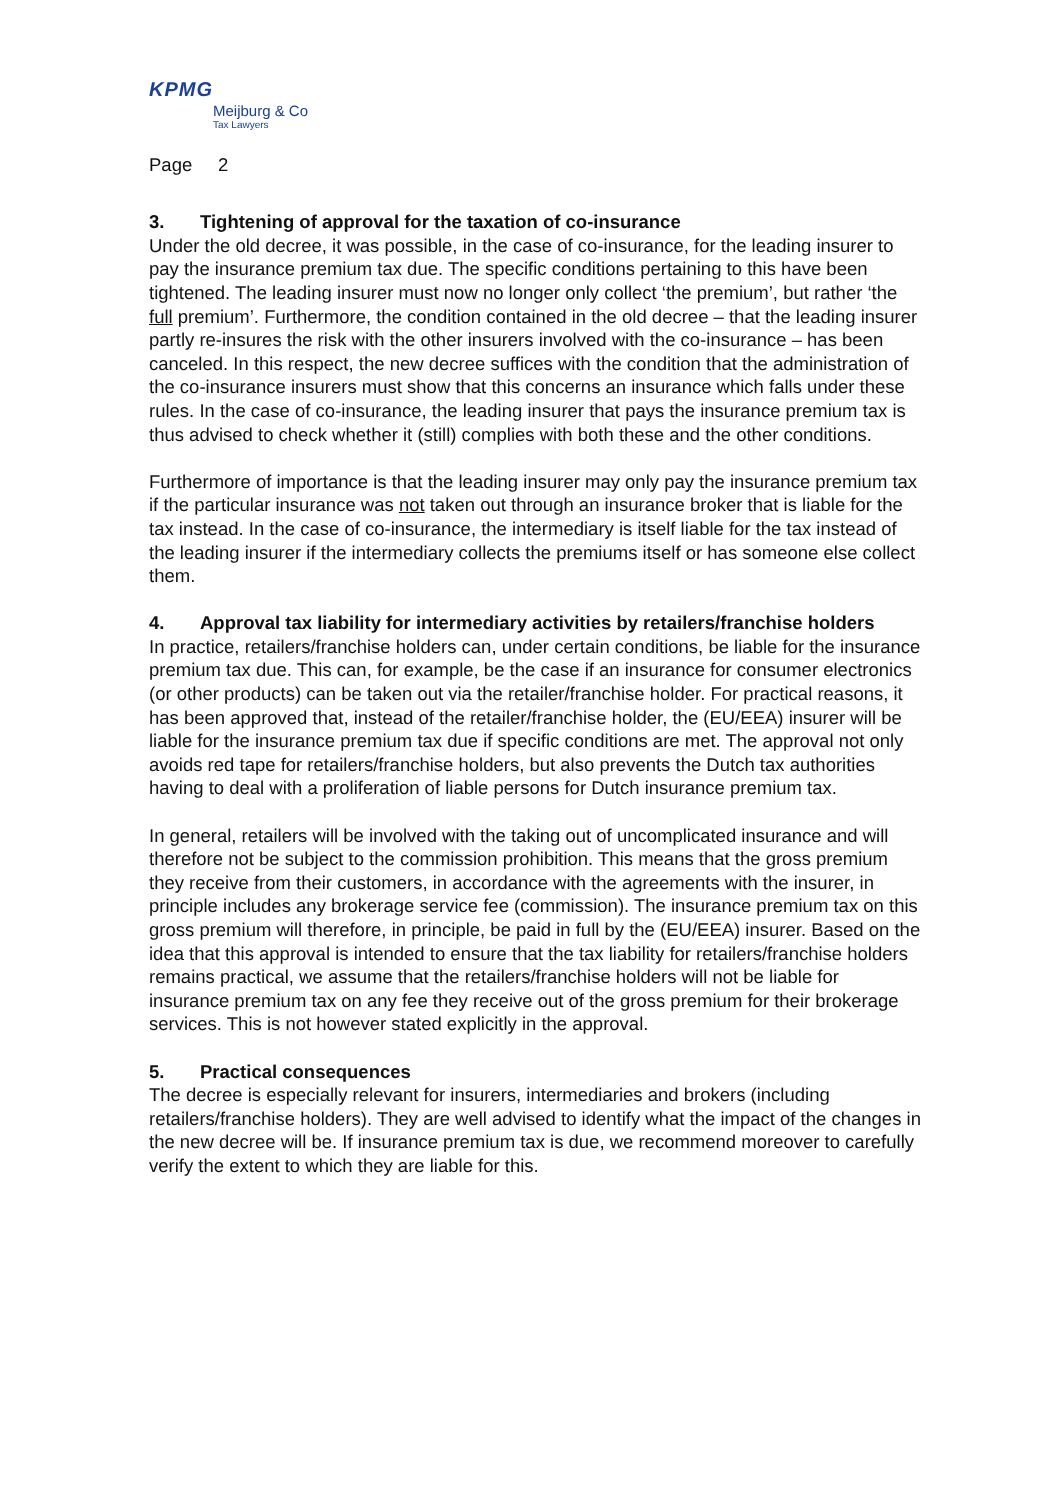KPMG
Meijburg & Co
Tax Lawyers
Page 2
3. Tightening of approval for the taxation of co-insurance
Under the old decree, it was possible, in the case of co-insurance, for the leading insurer to pay the insurance premium tax due. The specific conditions pertaining to this have been tightened. The leading insurer must now no longer only collect ‘the premium’, but rather ‘the full premium’. Furthermore, the condition contained in the old decree – that the leading insurer partly re-insures the risk with the other insurers involved with the co-insurance – has been canceled. In this respect, the new decree suffices with the condition that the administration of the co-insurance insurers must show that this concerns an insurance which falls under these rules. In the case of co-insurance, the leading insurer that pays the insurance premium tax is thus advised to check whether it (still) complies with both these and the other conditions.
Furthermore of importance is that the leading insurer may only pay the insurance premium tax if the particular insurance was not taken out through an insurance broker that is liable for the tax instead. In the case of co-insurance, the intermediary is itself liable for the tax instead of the leading insurer if the intermediary collects the premiums itself or has someone else collect them.
4. Approval tax liability for intermediary activities by retailers/franchise holders
In practice, retailers/franchise holders can, under certain conditions, be liable for the insurance premium tax due. This can, for example, be the case if an insurance for consumer electronics (or other products) can be taken out via the retailer/franchise holder. For practical reasons, it has been approved that, instead of the retailer/franchise holder, the (EU/EEA) insurer will be liable for the insurance premium tax due if specific conditions are met. The approval not only avoids red tape for retailers/franchise holders, but also prevents the Dutch tax authorities having to deal with a proliferation of liable persons for Dutch insurance premium tax.
In general, retailers will be involved with the taking out of uncomplicated insurance and will therefore not be subject to the commission prohibition. This means that the gross premium they receive from their customers, in accordance with the agreements with the insurer, in principle includes any brokerage service fee (commission). The insurance premium tax on this gross premium will therefore, in principle, be paid in full by the (EU/EEA) insurer. Based on the idea that this approval is intended to ensure that the tax liability for retailers/franchise holders remains practical, we assume that the retailers/franchise holders will not be liable for insurance premium tax on any fee they receive out of the gross premium for their brokerage services. This is not however stated explicitly in the approval.
5. Practical consequences
The decree is especially relevant for insurers, intermediaries and brokers (including retailers/franchise holders). They are well advised to identify what the impact of the changes in the new decree will be. If insurance premium tax is due, we recommend moreover to carefully verify the extent to which they are liable for this.